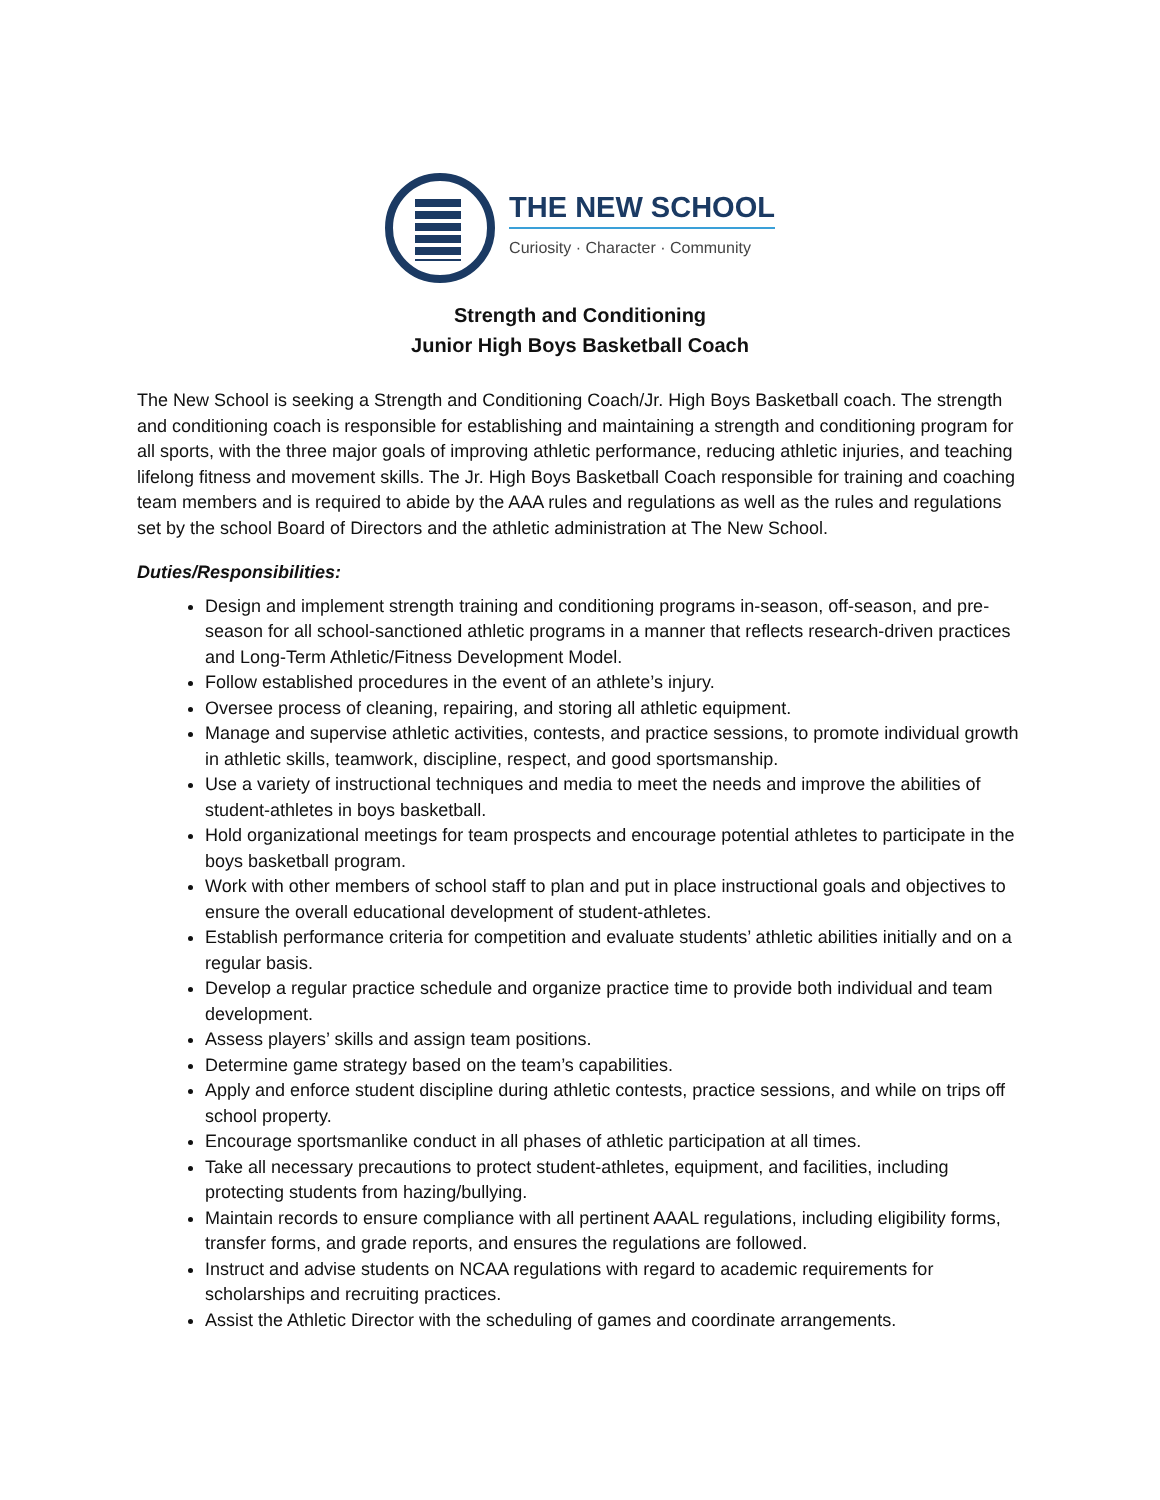THE NEW SCHOOL
Curiosity · Character · Community
Strength and Conditioning
Junior High Boys Basketball Coach
The New School is seeking a Strength and Conditioning Coach/Jr. High Boys Basketball coach. The strength and conditioning coach is responsible for establishing and maintaining a strength and conditioning program for all sports, with the three major goals of improving athletic performance, reducing athletic injuries, and teaching lifelong fitness and movement skills. The Jr. High Boys Basketball Coach responsible for training and coaching team members and is required to abide by the AAA rules and regulations as well as the rules and regulations set by the school Board of Directors and the athletic administration at The New School.
Duties/Responsibilities:
Design and implement strength training and conditioning programs in-season, off-season, and pre-season for all school-sanctioned athletic programs in a manner that reflects research-driven practices and Long-Term Athletic/Fitness Development Model.
Follow established procedures in the event of an athlete’s injury.
Oversee process of cleaning, repairing, and storing all athletic equipment.
Manage and supervise athletic activities, contests, and practice sessions, to promote individual growth in athletic skills, teamwork, discipline, respect, and good sportsmanship.
Use a variety of instructional techniques and media to meet the needs and improve the abilities of student-athletes in boys basketball.
Hold organizational meetings for team prospects and encourage potential athletes to participate in the boys basketball program.
Work with other members of school staff to plan and put in place instructional goals and objectives to ensure the overall educational development of student-athletes.
Establish performance criteria for competition and evaluate students’ athletic abilities initially and on a regular basis.
Develop a regular practice schedule and organize practice time to provide both individual and team development.
Assess players’ skills and assign team positions.
Determine game strategy based on the team’s capabilities.
Apply and enforce student discipline during athletic contests, practice sessions, and while on trips off school property.
Encourage sportsmanlike conduct in all phases of athletic participation at all times.
Take all necessary precautions to protect student-athletes, equipment, and facilities, including protecting students from hazing/bullying.
Maintain records to ensure compliance with all pertinent AAAL regulations, including eligibility forms, transfer forms, and grade reports, and ensures the regulations are followed.
Instruct and advise students on NCAA regulations with regard to academic requirements for scholarships and recruiting practices.
Assist the Athletic Director with the scheduling of games and coordinate arrangements.